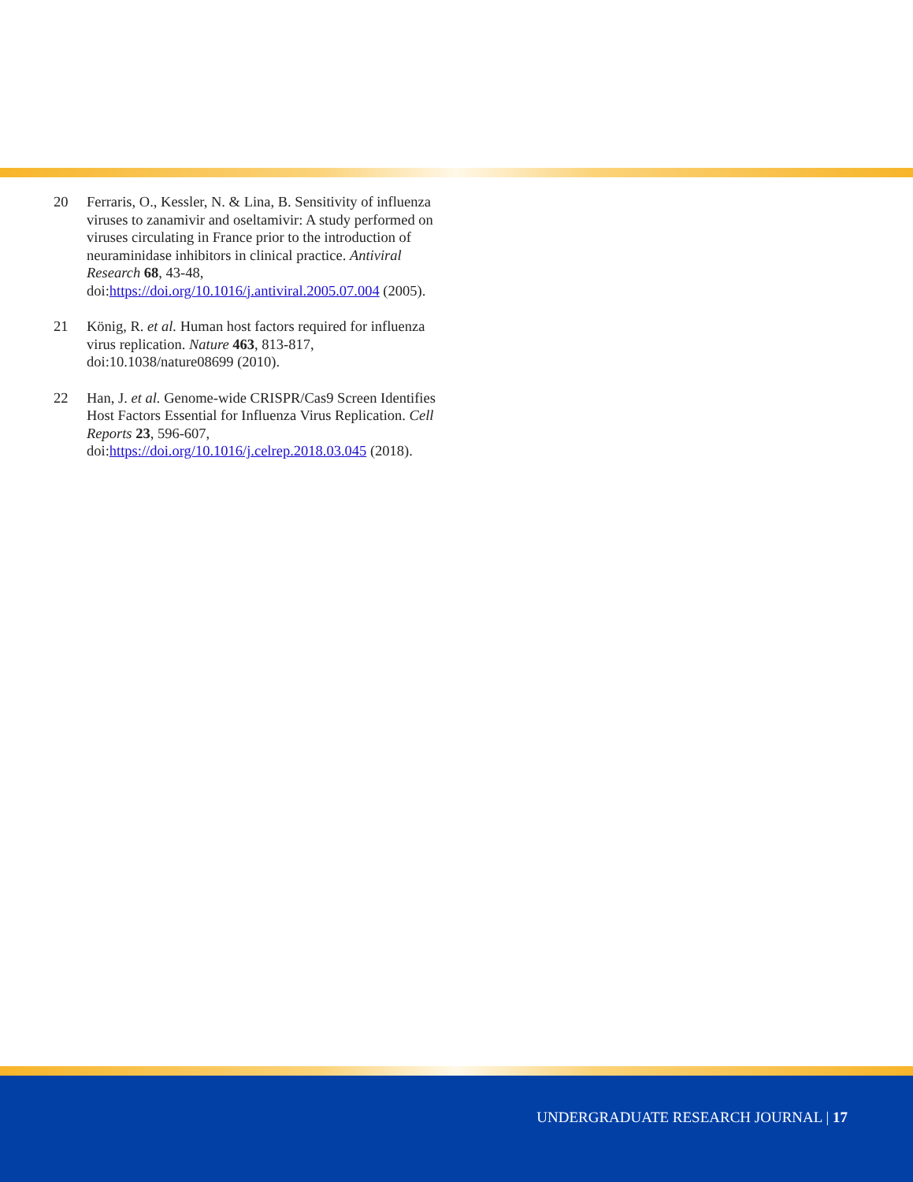20 Ferraris, O., Kessler, N. & Lina, B. Sensitivity of influenza viruses to zanamivir and oseltamivir: A study performed on viruses circulating in France prior to the introduction of neuraminidase inhibitors in clinical practice. Antiviral Research 68, 43-48, doi:https://doi.org/10.1016/j.antiviral.2005.07.004 (2005).
21 König, R. et al. Human host factors required for influenza virus replication. Nature 463, 813-817, doi:10.1038/nature08699 (2010).
22 Han, J. et al. Genome-wide CRISPR/Cas9 Screen Identifies Host Factors Essential for Influenza Virus Replication. Cell Reports 23, 596-607, doi:https://doi.org/10.1016/j.celrep.2018.03.045 (2018).
UNDERGRADUATE RESEARCH JOURNAL | 17